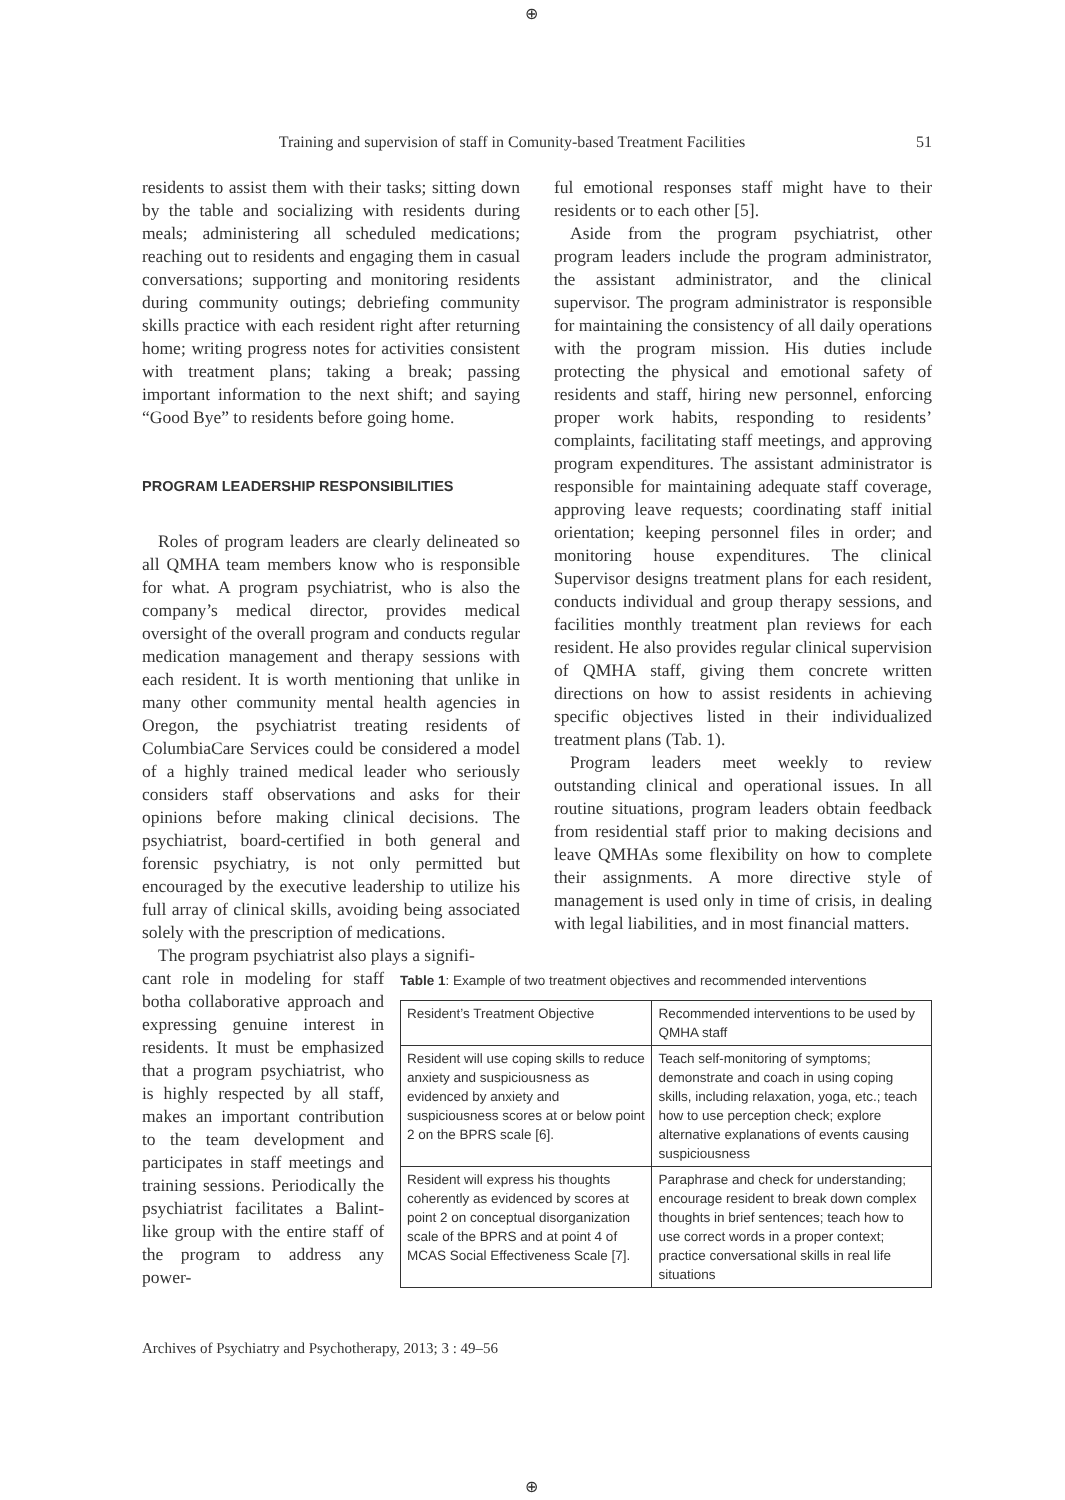⊕
Training and supervision of staff in Comunity-based Treatment Facilities 51
residents to assist them with their tasks; sitting down by the table and socializing with residents during meals; administering all scheduled medications; reaching out to residents and engaging them in casual conversations; supporting and monitoring residents during community outings; debriefing community skills practice with each resident right after returning home; writing progress notes for activities consistent with treatment plans; taking a break; passing important information to the next shift; and saying “Good Bye” to residents before going home.
PROGRAM LEADERSHIP RESPONSIBILITIES
Roles of program leaders are clearly delineated so all QMHA team members know who is responsible for what. A program psychiatrist, who is also the company’s medical director, provides medical oversight of the overall program and conducts regular medication management and therapy sessions with each resident. It is worth mentioning that unlike in many other community mental health agencies in Oregon, the psychiatrist treating residents of ColumbiaCare Services could be considered a model of a highly trained medical leader who seriously considers staff observations and asks for their opinions before making clinical decisions. The psychiatrist, board-certified in both general and forensic psychiatry, is not only permitted but encouraged by the executive leadership to utilize his full array of clinical skills, avoiding being associated solely with the prescription of medications.
The program psychiatrist also plays a signifi-
ful emotional responses staff might have to their residents or to each other [5].
Aside from the program psychiatrist, other program leaders include the program administrator, the assistant administrator, and the clinical supervisor. The program administrator is responsible for maintaining the consistency of all daily operations with the program mission. His duties include protecting the physical and emotional safety of residents and staff, hiring new personnel, enforcing proper work habits, responding to residents’ complaints, facilitating staff meetings, and approving program expenditures. The assistant administrator is responsible for maintaining adequate staff coverage, approving leave requests; coordinating staff initial orientation; keeping personnel files in order; and monitoring house expenditures. The clinical Supervisor designs treatment plans for each resident, conducts individual and group therapy sessions, and facilities monthly treatment plan reviews for each resident. He also provides regular clinical supervision of QMHA staff, giving them concrete written directions on how to assist residents in achieving specific objectives listed in their individualized treatment plans (Tab. 1).
Program leaders meet weekly to review outstanding clinical and operational issues. In all routine situations, program leaders obtain feedback from residential staff prior to making decisions and leave QMHAs some flexibility on how to complete their assignments. A more directive style of management is used only in time of crisis, in dealing with legal liabilities, and in most financial matters.
cant role in modeling for staff botha collaborative approach and expressing genuine interest in residents. It must be emphasized that a program psychiatrist, who is highly respected by all staff, makes an important contribution to the team development and participates in staff meetings and training sessions. Periodically the psychiatrist facilitates a Balint-like group with the entire staff of the program to address any power-
Table 1: Example of two treatment objectives and recommended interventions
| Resident’s Treatment Objective | Recommended interventions to be used by QMHA staff |
| Resident will use coping skills to reduce anxiety and suspiciousness as evidenced by anxiety and suspiciousness scores at or below point 2 on the BPRS scale [6]. | Teach self-monitoring of symptoms; demonstrate and coach in using coping skills, including relaxation, yoga, etc.; teach how to use perception check; explore alternative explanations of events causing suspiciousness |
| Resident will express his thoughts coherently as evidenced by scores at point 2 on conceptual disorganization scale of the BPRS and at point 4 of MCAS Social Effectiveness Scale [7]. | Paraphrase and check for understanding; encourage resident to break down complex thoughts in brief sentences; teach how to use correct words in a proper context; practice conversational skills in real life situations |
Archives of Psychiatry and Psychotherapy, 2013; 3 : 49–56
⊕